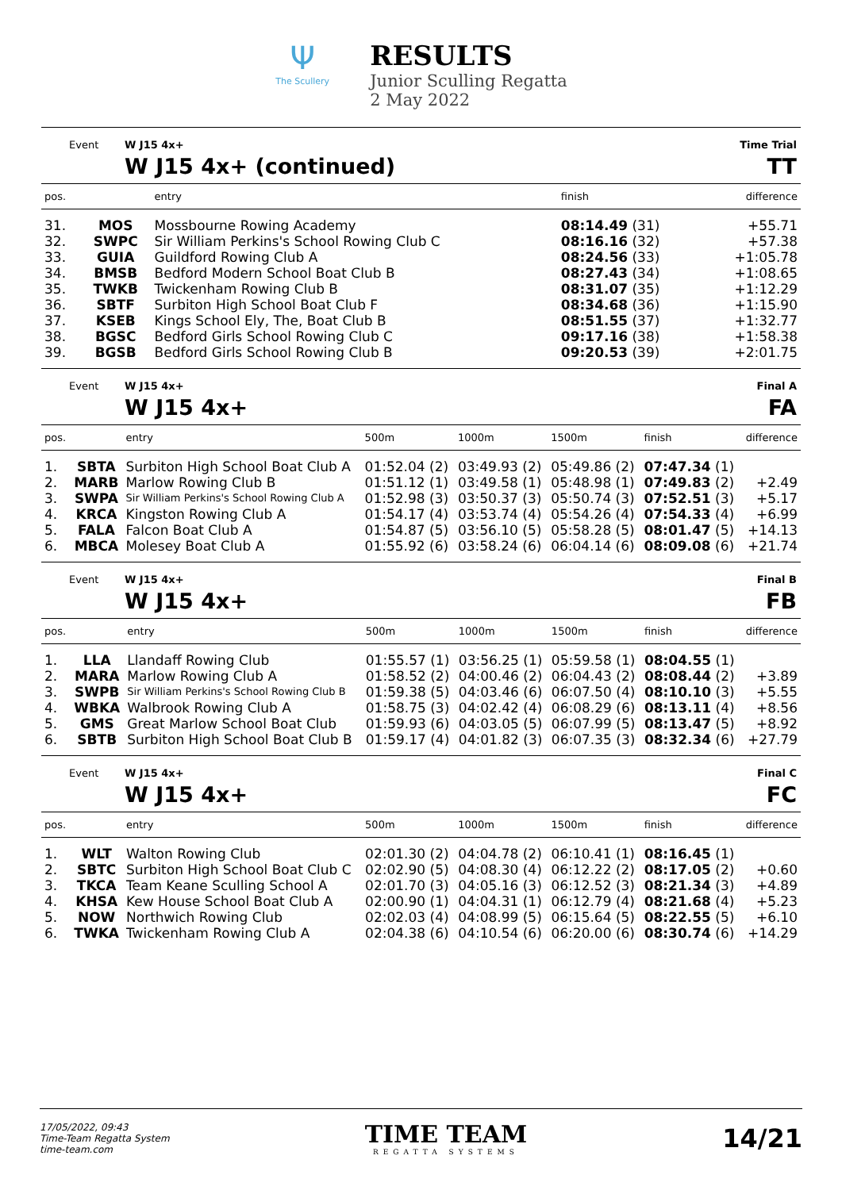Ψ
The Scullery
RESULTS
Junior Sculling Regatta
2 May 2022
Event W J15 4x+
W J15 4x+ (continued)
Time Trial
TT
| pos. | | entry | finish | difference |
| --- | --- | --- | --- | --- |
| 31. | MOS | Mossbourne Rowing Academy | 08:14.49 (31) | +55.71 |
| 32. | SWPC | Sir William Perkins's School Rowing Club C | 08:16.16 (32) | +57.38 |
| 33. | GUIA | Guildford Rowing Club A | 08:24.56 (33) | +1:05.78 |
| 34. | BMSB | Bedford Modern School Boat Club B | 08:27.43 (34) | +1:08.65 |
| 35. | TWKB | Twickenham Rowing Club B | 08:31.07 (35) | +1:12.29 |
| 36. | SBTF | Surbiton High School Boat Club F | 08:34.68 (36) | +1:15.90 |
| 37. | KSEB | Kings School Ely, The, Boat Club B | 08:51.55 (37) | +1:32.77 |
| 38. | BGSC | Bedford Girls School Rowing Club C | 09:17.16 (38) | +1:58.38 |
| 39. | BGSB | Bedford Girls School Rowing Club B | 09:20.53 (39) | +2:01.75 |
Event W J15 4x+
W J15 4x+
Final A
FA
| pos. | | entry | 500m | 1000m | 1500m | finish | difference |
| --- | --- | --- | --- | --- | --- | --- | --- |
| 1. | SBTA | Surbiton High School Boat Club A | 01:52.04 (2) | 03:49.93 (2) | 05:49.86 (2) | 07:47.34 (1) | |
| 2. | MARB | Marlow Rowing Club B | 01:51.12 (1) | 03:49.58 (1) | 05:48.98 (1) | 07:49.83 (2) | +2.49 |
| 3. | SWPA | Sir William Perkins's School Rowing Club A | 01:52.98 (3) | 03:50.37 (3) | 05:50.74 (3) | 07:52.51 (3) | +5.17 |
| 4. | KRCA | Kingston Rowing Club A | 01:54.17 (4) | 03:53.74 (4) | 05:54.26 (4) | 07:54.33 (4) | +6.99 |
| 5. | FALA | Falcon Boat Club A | 01:54.87 (5) | 03:56.10 (5) | 05:58.28 (5) | 08:01.47 (5) | +14.13 |
| 6. | MBCA | Molesey Boat Club A | 01:55.92 (6) | 03:58.24 (6) | 06:04.14 (6) | 08:09.08 (6) | +21.74 |
Event W J15 4x+
W J15 4x+
Final B
FB
| pos. | | entry | 500m | 1000m | 1500m | finish | difference |
| --- | --- | --- | --- | --- | --- | --- | --- |
| 1. | LLA | Llandaff Rowing Club | 01:55.57 (1) | 03:56.25 (1) | 05:59.58 (1) | 08:04.55 (1) | |
| 2. | MARA | Marlow Rowing Club A | 01:58.52 (2) | 04:00.46 (2) | 06:04.43 (2) | 08:08.44 (2) | +3.89 |
| 3. | SWPB | Sir William Perkins's School Rowing Club B | 01:59.38 (5) | 04:03.46 (6) | 06:07.50 (4) | 08:10.10 (3) | +5.55 |
| 4. | WBKA | Walbrook Rowing Club A | 01:58.75 (3) | 04:02.42 (4) | 06:08.29 (6) | 08:13.11 (4) | +8.56 |
| 5. | GMS | Great Marlow School Boat Club | 01:59.93 (6) | 04:03.05 (5) | 06:07.99 (5) | 08:13.47 (5) | +8.92 |
| 6. | SBTB | Surbiton High School Boat Club B | 01:59.17 (4) | 04:01.82 (3) | 06:07.35 (3) | 08:32.34 (6) | +27.79 |
Event W J15 4x+
W J15 4x+
Final C
FC
| pos. | | entry | 500m | 1000m | 1500m | finish | difference |
| --- | --- | --- | --- | --- | --- | --- | --- |
| 1. | WLT | Walton Rowing Club | 02:01.30 (2) | 04:04.78 (2) | 06:10.41 (1) | 08:16.45 (1) | |
| 2. | SBTC | Surbiton High School Boat Club C | 02:02.90 (5) | 04:08.30 (4) | 06:12.22 (2) | 08:17.05 (2) | +0.60 |
| 3. | TKCA | Team Keane Sculling School A | 02:01.70 (3) | 04:05.16 (3) | 06:12.52 (3) | 08:21.34 (3) | +4.89 |
| 4. | KHSA | Kew House School Boat Club A | 02:00.90 (1) | 04:04.31 (1) | 06:12.79 (4) | 08:21.68 (4) | +5.23 |
| 5. | NOW | Northwich Rowing Club | 02:02.03 (4) | 04:08.99 (5) | 06:15.64 (5) | 08:22.55 (5) | +6.10 |
| 6. | TWKA | Twickenham Rowing Club A | 02:04.38 (6) | 04:10.54 (6) | 06:20.00 (6) | 08:30.74 (6) | +14.29 |
17/05/2022, 09:43
Time-Team Regatta System
time-team.com
TIME TEAM
REGATTA SYSTEMS
14/21